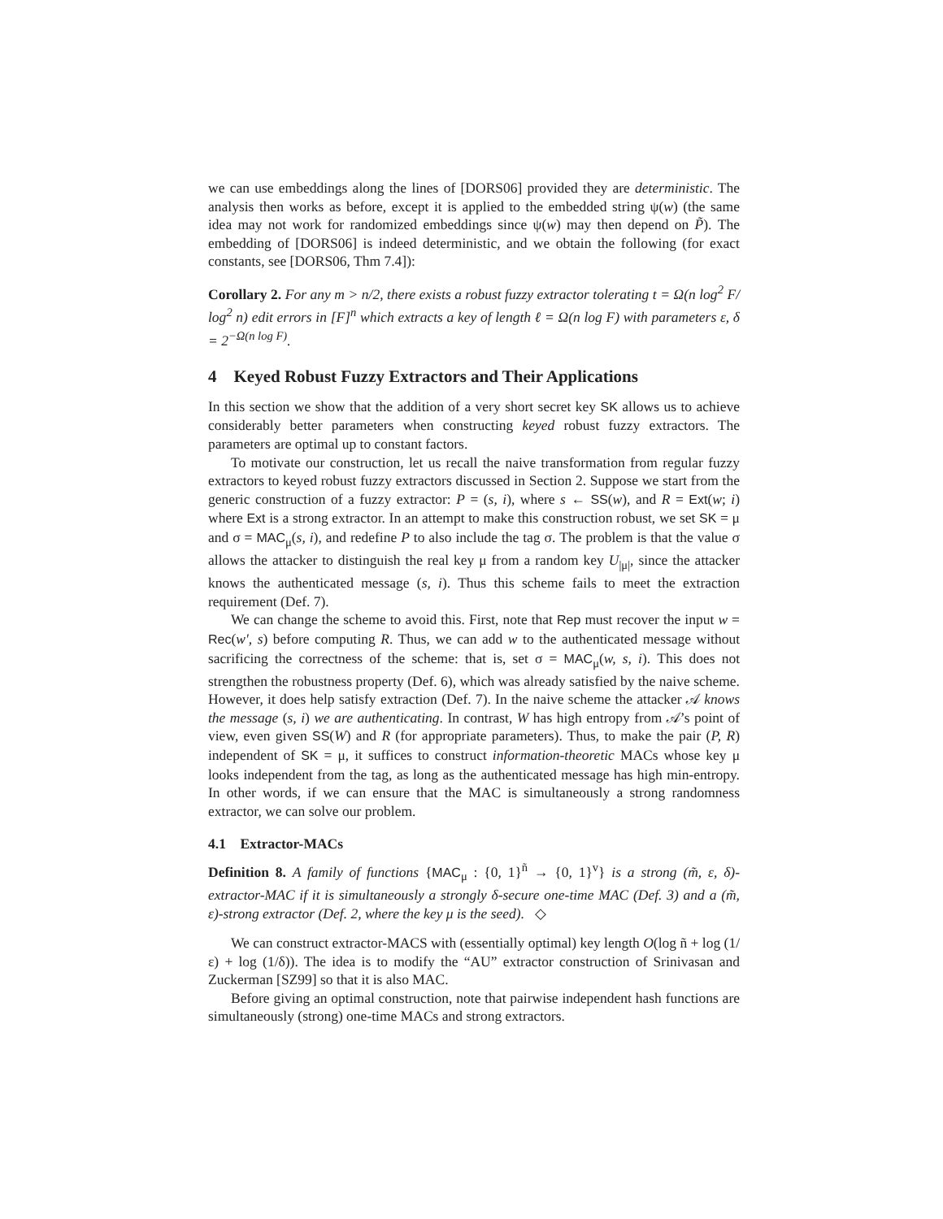we can use embeddings along the lines of [DORS06] provided they are deterministic. The analysis then works as before, except it is applied to the embedded string ψ(w) (the same idea may not work for randomized embeddings since ψ(w) may then depend on P̃). The embedding of [DORS06] is indeed deterministic, and we obtain the following (for exact constants, see [DORS06, Thm 7.4]):
Corollary 2. For any m > n/2, there exists a robust fuzzy extractor tolerating t = Ω(n log<sup>2</sup> F/ log<sup>2</sup> n) edit errors in [F]<sup>n</sup> which extracts a key of length ℓ = Ω(n log F) with parameters ε, δ = 2<sup>−Ω(n log F)</sup>.
4 Keyed Robust Fuzzy Extractors and Their Applications
In this section we show that the addition of a very short secret key SK allows us to achieve considerably better parameters when constructing keyed robust fuzzy extractors. The parameters are optimal up to constant factors.
To motivate our construction, let us recall the naive transformation from regular fuzzy extractors to keyed robust fuzzy extractors discussed in Section 2. Suppose we start from the generic construction of a fuzzy extractor: P = (s, i), where s ← SS(w), and R = Ext(w; i) where Ext is a strong extractor. In an attempt to make this construction robust, we set SK = μ and σ = MAC<sub>μ</sub>(s, i), and redefine P to also include the tag σ. The problem is that the value σ allows the attacker to distinguish the real key μ from a random key U<sub>|μ|</sub>, since the attacker knows the authenticated message (s, i). Thus this scheme fails to meet the extraction requirement (Def. 7).
We can change the scheme to avoid this. First, note that Rep must recover the input w = Rec(w′, s) before computing R. Thus, we can add w to the authenticated message without sacrificing the correctness of the scheme: that is, set σ = MAC<sub>μ</sub>(w, s, i). This does not strengthen the robustness property (Def. 6), which was already satisfied by the naive scheme. However, it does help satisfy extraction (Def. 7). In the naive scheme the attacker 𝒜 knows the message (s, i) we are authenticating. In contrast, W has high entropy from 𝒜’s point of view, even given SS(W) and R (for appropriate parameters). Thus, to make the pair (P, R) independent of SK = μ, it suffices to construct information-theoretic MACs whose key μ looks independent from the tag, as long as the authenticated message has high min-entropy. In other words, if we can ensure that the MAC is simultaneously a strong randomness extractor, we can solve our problem.
4.1 Extractor-MACs
Definition 8. A family of functions {MAC<sub>μ</sub> : {0, 1}<sup>ñ</sup> → {0, 1}<sup>v</sup>} is a strong (m̃, ε, δ)-extractor-MAC if it is simultaneously a strongly δ-secure one-time MAC (Def. 3) and a (m̃, ε)-strong extractor (Def. 2, where the key μ is the seed). ◇
We can construct extractor-MACS with (essentially optimal) key length O(log ñ + log (1/ε) + log (1/δ)). The idea is to modify the “AU” extractor construction of Srinivasan and Zuckerman [SZ99] so that it is also MAC.
Before giving an optimal construction, note that pairwise independent hash functions are simultaneously (strong) one-time MACs and strong extractors.